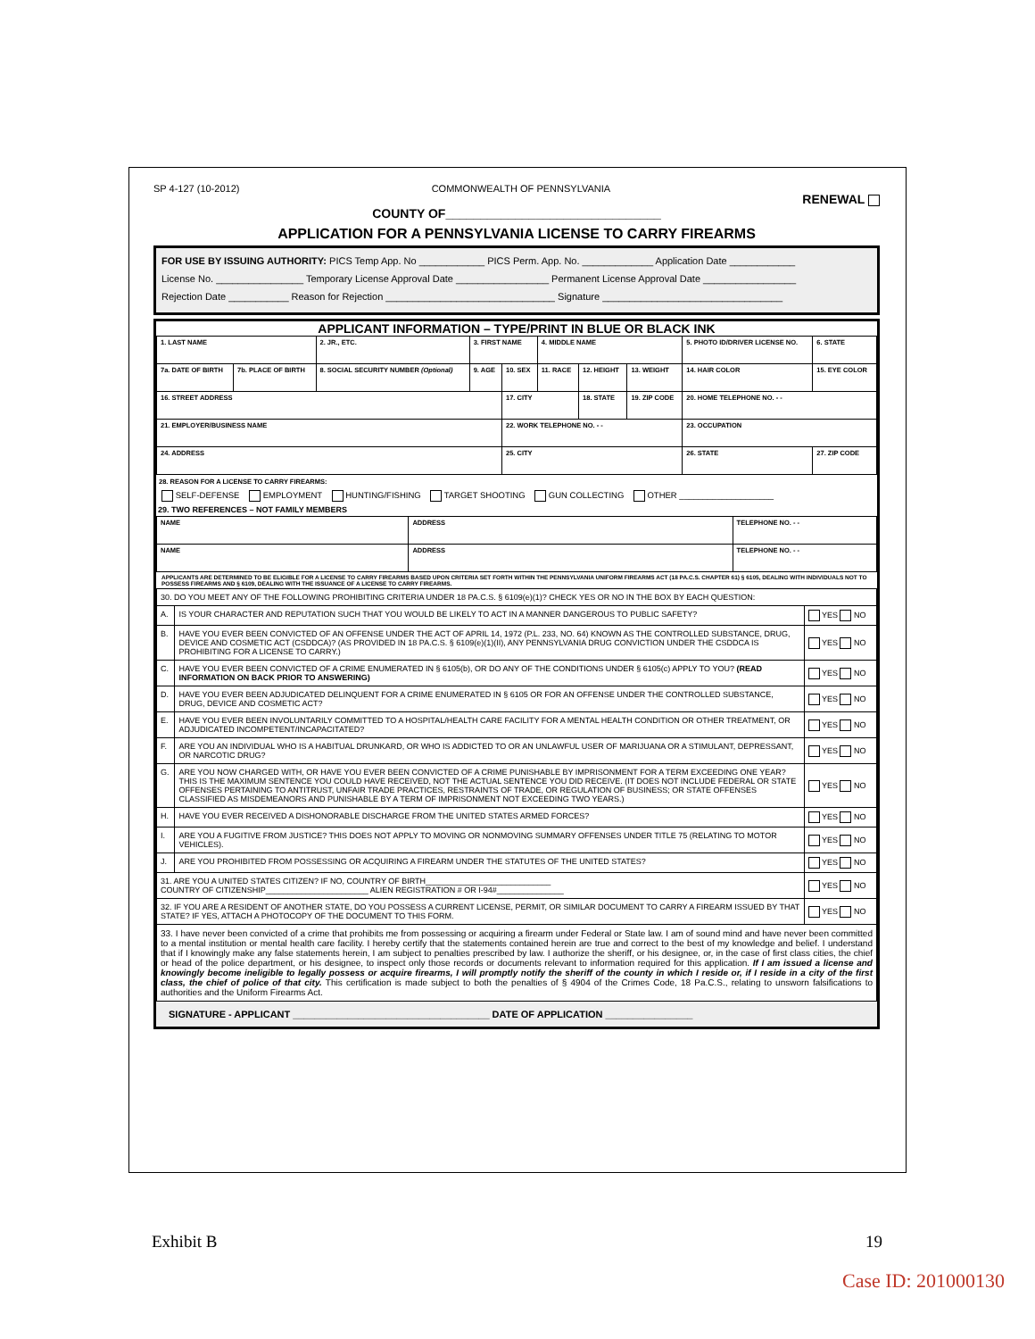SP 4-127 (10-2012) COMMONWEALTH OF PENNSYLVANIA RENEWAL
COUNTY OF_______________________________
APPLICATION FOR A PENNSYLVANIA LICENSE TO CARRY FIREARMS
FOR USE BY ISSUING AUTHORITY: PICS Temp App. No ____________ PICS Perm. App. No. _____________ Application Date ____________
License No. ________________ Temporary License Approval Date _________________ Permanent License Approval Date _________________
Rejection Date ___________ Reason for Rejection _______________________________ Signature _________________________________
APPLICANT INFORMATION – TYPE/PRINT IN BLUE OR BLACK INK
| 1. LAST NAME | | 2. JR., ETC. | 3. FIRST NAME | | | 4. MIDDLE NAME | | | 5. PHOTO ID/DRIVER LICENSE NO. | | 6. STATE |
| 7a. DATE OF BIRTH | 7b. PLACE OF BIRTH | 8. SOCIAL SECURITY NUMBER (Optional) | | 9. AGE | 10. SEX | 11. RACE | 12. HEIGHT | 13. WEIGHT | 14. HAIR COLOR | | 15. EYE COLOR |
| 16. STREET ADDRESS | | | | | 17. CITY | | 18. STATE | 19. ZIP CODE | 20. HOME TELEPHONE NO. - - | | |
| 21. EMPLOYER/BUSINESS NAME | | | | | 22. WORK TELEPHONE NO. - - | | | | 23. OCCUPATION | | |
| 24. ADDRESS | | | | | 25. CITY | | | | 26. STATE | 27. ZIP CODE | |
28. REASON FOR A LICENSE TO CARRY FIREARMS:
SELF-DEFENSE EMPLOYMENT HUNTING/FISHING TARGET SHOOTING GUN COLLECTING OTHER ____________________
29. TWO REFERENCES – NOT FAMILY MEMBERS
| NAME | ADDRESS | TELEPHONE NO. - - |
| NAME | ADDRESS | TELEPHONE NO. - - |
APPLICANTS ARE DETERMINED TO BE ELIGIBLE FOR A LICENSE TO CARRY FIREARMS BASED UPON CRITERIA SET FORTH WITHIN THE PENNSYLVANIA UNIFORM FIREARMS ACT (18 PA.C.S. CHAPTER 61) § 6105, DEALING WITH INDIVIDUALS NOT TO POSSESS FIREARMS AND § 6109, DEALING WITH THE ISSUANCE OF A LICENSE TO CARRY FIREARMS.
| 30. DO YOU MEET ANY OF THE FOLLOWING PROHIBITING CRITERIA UNDER 18 PA.C.S. § 6109(e)(1)? CHECK YES OR NO IN THE BOX BY EACH QUESTION: | | |
| A. | IS YOUR CHARACTER AND REPUTATION SUCH THAT YOU WOULD BE LIKELY TO ACT IN A MANNER DANGEROUS TO PUBLIC SAFETY? | YES NO |
| B. | HAVE YOU EVER BEEN CONVICTED OF AN OFFENSE UNDER THE ACT OF APRIL 14, 1972 (P.L. 233, NO. 64) KNOWN AS THE CONTROLLED SUBSTANCE, DRUG, DEVICE AND COSMETIC ACT (CSDDCA)? (AS PROVIDED IN 18 PA.C.S. § 6109(e)(1)(II), ANY PENNSYLVANIA DRUG CONVICTION UNDER THE CSDDCA IS PROHIBITING FOR A LICENSE TO CARRY.) | YES NO |
| C. | HAVE YOU EVER BEEN CONVICTED OF A CRIME ENUMERATED IN § 6105(b), OR DO ANY OF THE CONDITIONS UNDER § 6105(c) APPLY TO YOU? (READ INFORMATION ON BACK PRIOR TO ANSWERING) | YES NO |
| D. | HAVE YOU EVER BEEN ADJUDICATED DELINQUENT FOR A CRIME ENUMERATED IN § 6105 OR FOR AN OFFENSE UNDER THE CONTROLLED SUBSTANCE, DRUG, DEVICE AND COSMETIC ACT? | YES NO |
| E. | HAVE YOU EVER BEEN INVOLUNTARILY COMMITTED TO A HOSPITAL/HEALTH CARE FACILITY FOR A MENTAL HEALTH CONDITION OR OTHER TREATMENT, OR ADJUDICATED INCOMPETENT/INCAPACITATED? | YES NO |
| F. | ARE YOU AN INDIVIDUAL WHO IS A HABITUAL DRUNKARD, OR WHO IS ADDICTED TO OR AN UNLAWFUL USER OF MARIJUANA OR A STIMULANT, DEPRESSANT, OR NARCOTIC DRUG? | YES NO |
| G. | ARE YOU NOW CHARGED WITH, OR HAVE YOU EVER BEEN CONVICTED OF A CRIME PUNISHABLE BY IMPRISONMENT FOR A TERM EXCEEDING ONE YEAR? THIS IS THE MAXIMUM SENTENCE YOU COULD HAVE RECEIVED, NOT THE ACTUAL SENTENCE YOU DID RECEIVE. (IT DOES NOT INCLUDE FEDERAL OR STATE OFFENSES PERTAINING TO ANTITRUST, UNFAIR TRADE PRACTICES, RESTRAINTS OF TRADE, OR REGULATION OF BUSINESS; OR STATE OFFENSES CLASSIFIED AS MISDEMEANORS AND PUNISHABLE BY A TERM OF IMPRISONMENT NOT EXCEEDING TWO YEARS.) | YES NO |
| H. | HAVE YOU EVER RECEIVED A DISHONORABLE DISCHARGE FROM THE UNITED STATES ARMED FORCES? | YES NO |
| I. | ARE YOU A FUGITIVE FROM JUSTICE? THIS DOES NOT APPLY TO MOVING OR NONMOVING SUMMARY OFFENSES UNDER TITLE 75 (RELATING TO MOTOR VEHICLES). | YES NO |
| J. | ARE YOU PROHIBITED FROM POSSESSING OR ACQUIRING A FIREARM UNDER THE STATUTES OF THE UNITED STATES? | YES NO |
| 31. ARE YOU A UNITED STATES CITIZEN? IF NO, COUNTRY OF BIRTH____________________________ COUNTRY OF CITIZENSHIP_______________________ ALIEN REGISTRATION # OR I-94#_______________ | | YES NO |
| 32. IF YOU ARE A RESIDENT OF ANOTHER STATE, DO YOU POSSESS A CURRENT LICENSE, PERMIT, OR SIMILAR DOCUMENT TO CARRY A FIREARM ISSUED BY THAT STATE? IF YES, ATTACH A PHOTOCOPY OF THE DOCUMENT TO THIS FORM. | | YES NO |
| 33. I have never been convicted of a crime that prohibits me from possessing or acquiring a firearm under Federal or State law. I am of sound mind and have never been committed to a mental institution or mental health care facility. I hereby certify that the statements contained herein are true and correct to the best of my knowledge and belief. I understand that if I knowingly make any false statements herein, I am subject to penalties prescribed by law. I authorize the sheriff, or his designee, or, in the case of first class cities, the chief or head of the police department, or his designee, to inspect only those records or documents relevant to information required for this application. If I am issued a license and knowingly become ineligible to legally possess or acquire firearms, I will promptly notify the sheriff of the county in which I reside or, if I reside in a city of the first class, the chief of police of that city. This certification is made subject to both the penalties of § 4904 of the Crimes Code, 18 Pa.C.S., relating to unsworn falsifications to authorities and the Uniform Firearms Act. | | |
SIGNATURE - APPLICANT ____________________________________ DATE OF APPLICATION ________________
Exhibit B 19
Case ID: 201000130